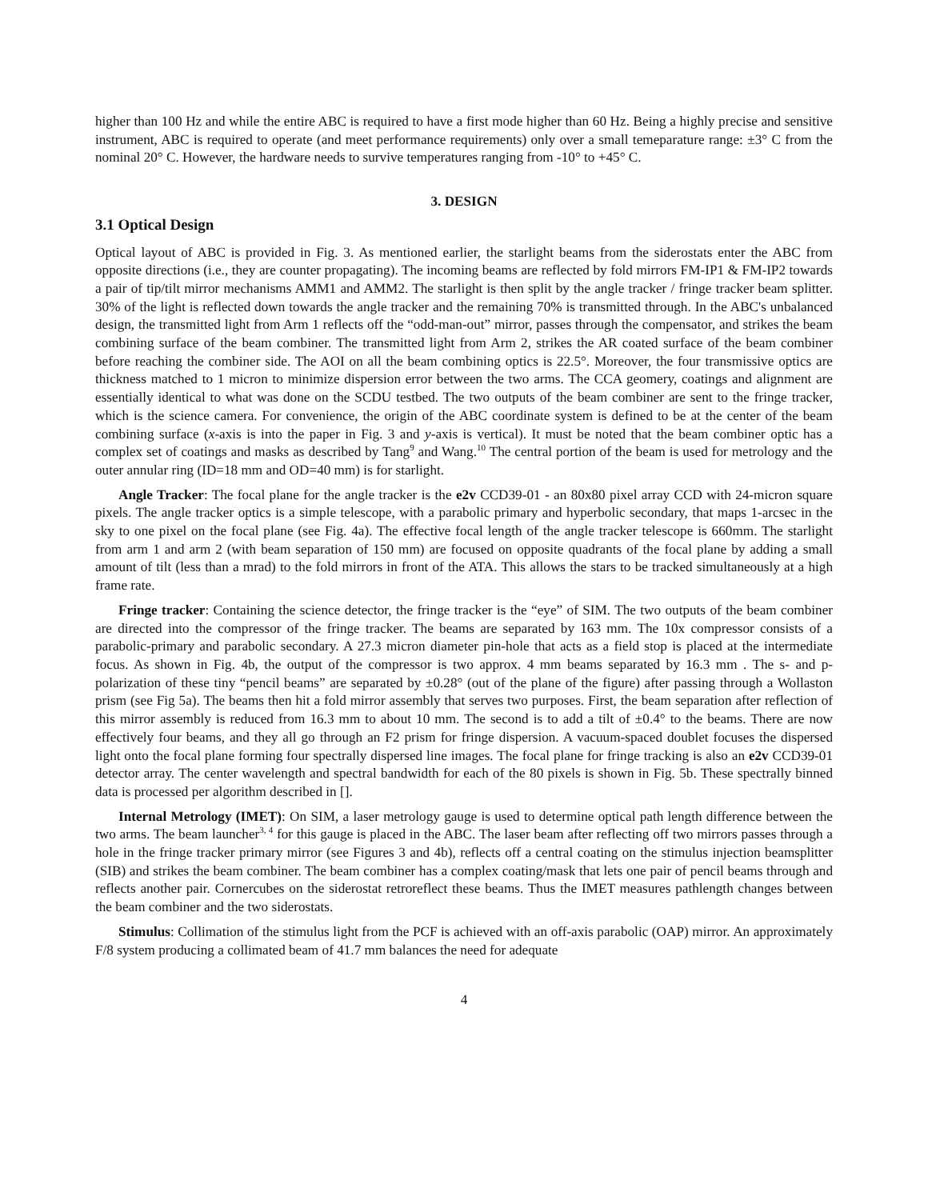higher than 100 Hz and while the entire ABC is required to have a first mode higher than 60 Hz. Being a highly precise and sensitive instrument, ABC is required to operate (and meet performance requirements) only over a small temeparature range: ±3° C from the nominal 20° C. However, the hardware needs to survive temperatures ranging from -10° to +45° C.
3. DESIGN
3.1 Optical Design
Optical layout of ABC is provided in Fig. 3. As mentioned earlier, the starlight beams from the siderostats enter the ABC from opposite directions (i.e., they are counter propagating). The incoming beams are reflected by fold mirrors FM-IP1 & FM-IP2 towards a pair of tip/tilt mirror mechanisms AMM1 and AMM2. The starlight is then split by the angle tracker / fringe tracker beam splitter. 30% of the light is reflected down towards the angle tracker and the remaining 70% is transmitted through. In the ABC's unbalanced design, the transmitted light from Arm 1 reflects off the “odd-man-out” mirror, passes through the compensator, and strikes the beam combining surface of the beam combiner. The transmitted light from Arm 2, strikes the AR coated surface of the beam combiner before reaching the combiner side. The AOI on all the beam combining optics is 22.5°. Moreover, the four transmissive optics are thickness matched to 1 micron to minimize dispersion error between the two arms. The CCA geomery, coatings and alignment are essentially identical to what was done on the SCDU testbed. The two outputs of the beam combiner are sent to the fringe tracker, which is the science camera. For convenience, the origin of the ABC coordinate system is defined to be at the center of the beam combining surface (x-axis is into the paper in Fig. 3 and y-axis is vertical). It must be noted that the beam combiner optic has a complex set of coatings and masks as described by Tang<sup>9</sup> and Wang.<sup>10</sup> The central portion of the beam is used for metrology and the outer annular ring (ID=18 mm and OD=40 mm) is for starlight.
Angle Tracker: The focal plane for the angle tracker is the e2v CCD39-01 - an 80x80 pixel array CCD with 24-micron square pixels. The angle tracker optics is a simple telescope, with a parabolic primary and hyperbolic secondary, that maps 1-arcsec in the sky to one pixel on the focal plane (see Fig. 4a). The effective focal length of the angle tracker telescope is 660mm. The starlight from arm 1 and arm 2 (with beam separation of 150 mm) are focused on opposite quadrants of the focal plane by adding a small amount of tilt (less than a mrad) to the fold mirrors in front of the ATA. This allows the stars to be tracked simultaneously at a high frame rate.
Fringe tracker: Containing the science detector, the fringe tracker is the “eye” of SIM. The two outputs of the beam combiner are directed into the compressor of the fringe tracker. The beams are separated by 163 mm. The 10x compressor consists of a parabolic-primary and parabolic secondary. A 27.3 micron diameter pin-hole that acts as a field stop is placed at the intermediate focus. As shown in Fig. 4b, the output of the compressor is two approx. 4 mm beams separated by 16.3 mm . The s- and p- polarization of these tiny “pencil beams” are separated by ±0.28° (out of the plane of the figure) after passing through a Wollaston prism (see Fig 5a). The beams then hit a fold mirror assembly that serves two purposes. First, the beam separation after reflection of this mirror assembly is reduced from 16.3 mm to about 10 mm. The second is to add a tilt of ±0.4° to the beams. There are now effectively four beams, and they all go through an F2 prism for fringe dispersion. A vacuum-spaced doublet focuses the dispersed light onto the focal plane forming four spectrally dispersed line images. The focal plane for fringe tracking is also an e2v CCD39-01 detector array. The center wavelength and spectral bandwidth for each of the 80 pixels is shown in Fig. 5b. These spectrally binned data is processed per algorithm described in [].
Internal Metrology (IMET): On SIM, a laser metrology gauge is used to determine optical path length difference between the two arms. The beam launcher<sup>3, 4</sup> for this gauge is placed in the ABC. The laser beam after reflecting off two mirrors passes through a hole in the fringe tracker primary mirror (see Figures 3 and 4b), reflects off a central coating on the stimulus injection beamsplitter (SIB) and strikes the beam combiner. The beam combiner has a complex coating/mask that lets one pair of pencil beams through and reflects another pair. Cornercubes on the siderostat retroreflect these beams. Thus the IMET measures pathlength changes between the beam combiner and the two siderostats.
Stimulus: Collimation of the stimulus light from the PCF is achieved with an off-axis parabolic (OAP) mirror. An approximately F/8 system producing a collimated beam of 41.7 mm balances the need for adequate
4